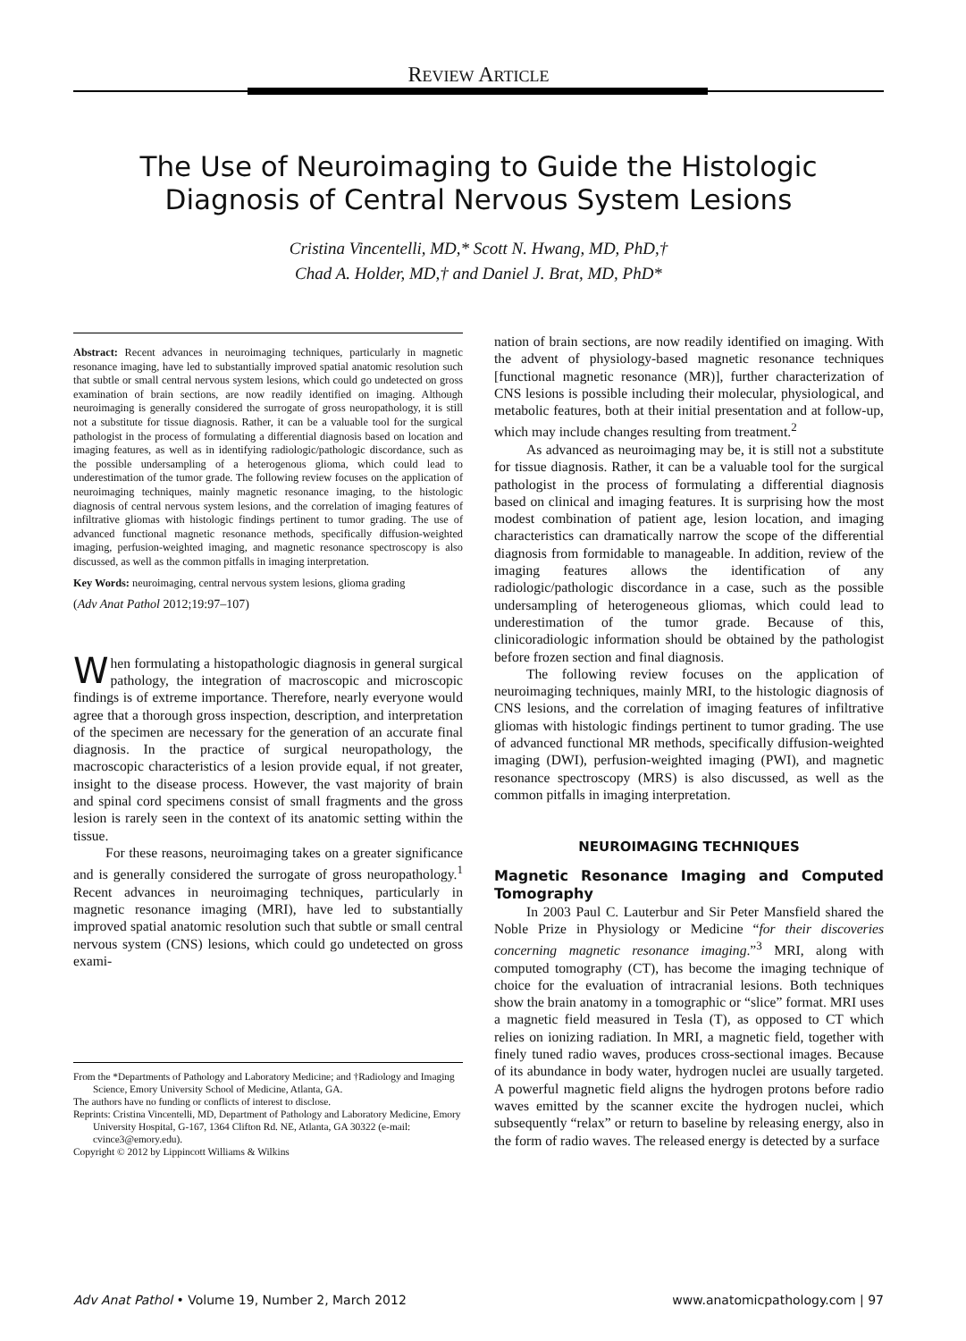REVIEW ARTICLE
The Use of Neuroimaging to Guide the Histologic Diagnosis of Central Nervous System Lesions
Cristina Vincentelli, MD,* Scott N. Hwang, MD, PhD,†
Chad A. Holder, MD,† and Daniel J. Brat, MD, PhD*
Abstract: Recent advances in neuroimaging techniques, particularly in magnetic resonance imaging, have led to substantially improved spatial anatomic resolution such that subtle or small central nervous system lesions, which could go undetected on gross examination of brain sections, are now readily identified on imaging. Although neuroimaging is generally considered the surrogate of gross neuropathology, it is still not a substitute for tissue diagnosis. Rather, it can be a valuable tool for the surgical pathologist in the process of formulating a differential diagnosis based on location and imaging features, as well as in identifying radiologic/pathologic discordance, such as the possible undersampling of a heterogenous glioma, which could lead to underestimation of the tumor grade. The following review focuses on the application of neuroimaging techniques, mainly magnetic resonance imaging, to the histologic diagnosis of central nervous system lesions, and the correlation of imaging features of infiltrative gliomas with histologic findings pertinent to tumor grading. The use of advanced functional magnetic resonance methods, specifically diffusion-weighted imaging, perfusion-weighted imaging, and magnetic resonance spectroscopy is also discussed, as well as the common pitfalls in imaging interpretation.
Key Words: neuroimaging, central nervous system lesions, glioma grading
(Adv Anat Pathol 2012;19:97–107)
When formulating a histopathologic diagnosis in general surgical pathology, the integration of macroscopic and microscopic findings is of extreme importance. Therefore, nearly everyone would agree that a thorough gross inspection, description, and interpretation of the specimen are necessary for the generation of an accurate final diagnosis. In the practice of surgical neuropathology, the macroscopic characteristics of a lesion provide equal, if not greater, insight to the disease process. However, the vast majority of brain and spinal cord specimens consist of small fragments and the gross lesion is rarely seen in the context of its anatomic setting within the tissue.
For these reasons, neuroimaging takes on a greater significance and is generally considered the surrogate of gross neuropathology.<sup>1</sup> Recent advances in neuroimaging techniques, particularly in magnetic resonance imaging (MRI), have led to substantially improved spatial anatomic resolution such that subtle or small central nervous system (CNS) lesions, which could go undetected on gross exami-
From the *Departments of Pathology and Laboratory Medicine; and †Radiology and Imaging Science, Emory University School of Medicine, Atlanta, GA.
The authors have no funding or conflicts of interest to disclose.
Reprints: Cristina Vincentelli, MD, Department of Pathology and Laboratory Medicine, Emory University Hospital, G-167, 1364 Clifton Rd. NE, Atlanta, GA 30322 (e-mail: cvince3@emory.edu).
Copyright © 2012 by Lippincott Williams & Wilkins
nation of brain sections, are now readily identified on imaging. With the advent of physiology-based magnetic resonance techniques [functional magnetic resonance (MR)], further characterization of CNS lesions is possible including their molecular, physiological, and metabolic features, both at their initial presentation and at follow-up, which may include changes resulting from treatment.<sup>2</sup>
As advanced as neuroimaging may be, it is still not a substitute for tissue diagnosis. Rather, it can be a valuable tool for the surgical pathologist in the process of formulating a differential diagnosis based on clinical and imaging features. It is surprising how the most modest combination of patient age, lesion location, and imaging characteristics can dramatically narrow the scope of the differential diagnosis from formidable to manageable. In addition, review of the imaging features allows the identification of any radiologic/pathologic discordance in a case, such as the possible undersampling of heterogeneous gliomas, which could lead to underestimation of the tumor grade. Because of this, clinicoradiologic information should be obtained by the pathologist before frozen section and final diagnosis.
The following review focuses on the application of neuroimaging techniques, mainly MRI, to the histologic diagnosis of CNS lesions, and the correlation of imaging features of infiltrative gliomas with histologic findings pertinent to tumor grading. The use of advanced functional MR methods, specifically diffusion-weighted imaging (DWI), perfusion-weighted imaging (PWI), and magnetic resonance spectroscopy (MRS) is also discussed, as well as the common pitfalls in imaging interpretation.
NEUROIMAGING TECHNIQUES
Magnetic Resonance Imaging and Computed Tomography
In 2003 Paul C. Lauterbur and Sir Peter Mansfield shared the Noble Prize in Physiology or Medicine “for their discoveries concerning magnetic resonance imaging.”<sup>3</sup> MRI, along with computed tomography (CT), has become the imaging technique of choice for the evaluation of intracranial lesions. Both techniques show the brain anatomy in a tomographic or “slice” format. MRI uses a magnetic field measured in Tesla (T), as opposed to CT which relies on ionizing radiation. In MRI, a magnetic field, together with finely tuned radio waves, produces cross-sectional images. Because of its abundance in body water, hydrogen nuclei are usually targeted. A powerful magnetic field aligns the hydrogen protons before radio waves emitted by the scanner excite the hydrogen nuclei, which subsequently “relax” or return to baseline by releasing energy, also in the form of radio waves. The released energy is detected by a surface
Adv Anat Pathol • Volume 19, Number 2, March 2012 www.anatomicpathology.com | 97